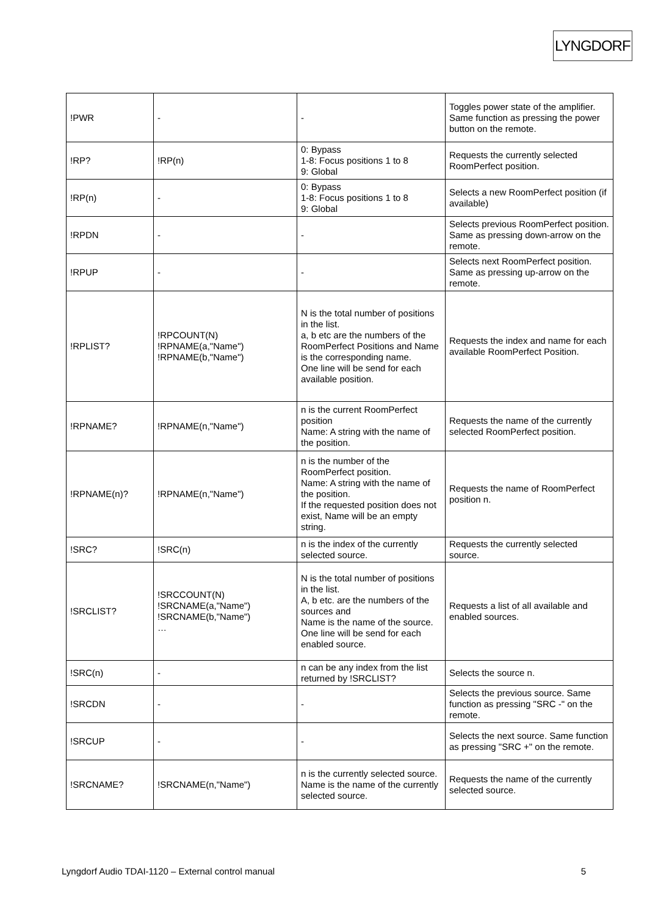LYNGDORF
| !PWR | - | - | Toggles power state of the amplifier. Same function as pressing the power button on the remote. |
| !RP? | !RP(n) | 0: Bypass 1-8: Focus positions 1 to 8 9: Global | Requests the currently selected RoomPerfect position. |
| !RP(n) | - | 0: Bypass 1-8: Focus positions 1 to 8 9: Global | Selects a new RoomPerfect position (if available) |
| !RPDN | - | - | Selects previous RoomPerfect position. Same as pressing down-arrow on the remote. |
| !RPUP | - | - | Selects next RoomPerfect position. Same as pressing up-arrow on the remote. |
| !RPLIST? | !RPCOUNT(N) !RPNAME(a,"Name") !RPNAME(b,"Name") | N is the total number of positions in the list. a, b etc are the numbers of the RoomPerfect Positions and Name is the corresponding name. One line will be send for each available position. | Requests the index and name for each available RoomPerfect Position. |
| !RPNAME? | !RPNAME(n,"Name") | n is the current RoomPerfect position Name: A string with the name of the position. | Requests the name of the currently selected RoomPerfect position. |
| !RPNAME(n)? | !RPNAME(n,"Name") | n is the number of the RoomPerfect position. Name: A string with the name of the position. If the requested position does not exist, Name will be an empty string. | Requests the name of RoomPerfect position n. |
| !SRC? | !SRC(n) | n is the index of the currently selected source. | Requests the currently selected source. |
| !SRCLIST? | !SRCCOUNT(N) !SRCNAME(a,"Name") !SRCNAME(b,"Name") … | N is the total number of positions in the list. A, b etc. are the numbers of the sources and Name is the name of the source. One line will be send for each enabled source. | Requests a list of all available and enabled sources. |
| !SRC(n) | - | n can be any index from the list returned by !SRCLIST? | Selects the source n. |
| !SRCDN | - | - | Selects the previous source. Same function as pressing "SRC -" on the remote. |
| !SRCUP | - | - | Selects the next source. Same function as pressing "SRC +" on the remote. |
| !SRCNAME? | !SRCNAME(n,"Name") | n is the currently selected source. Name is the name of the currently selected source. | Requests the name of the currently selected source. |
Lyngdorf Audio TDAI-1120 – External control manual 5